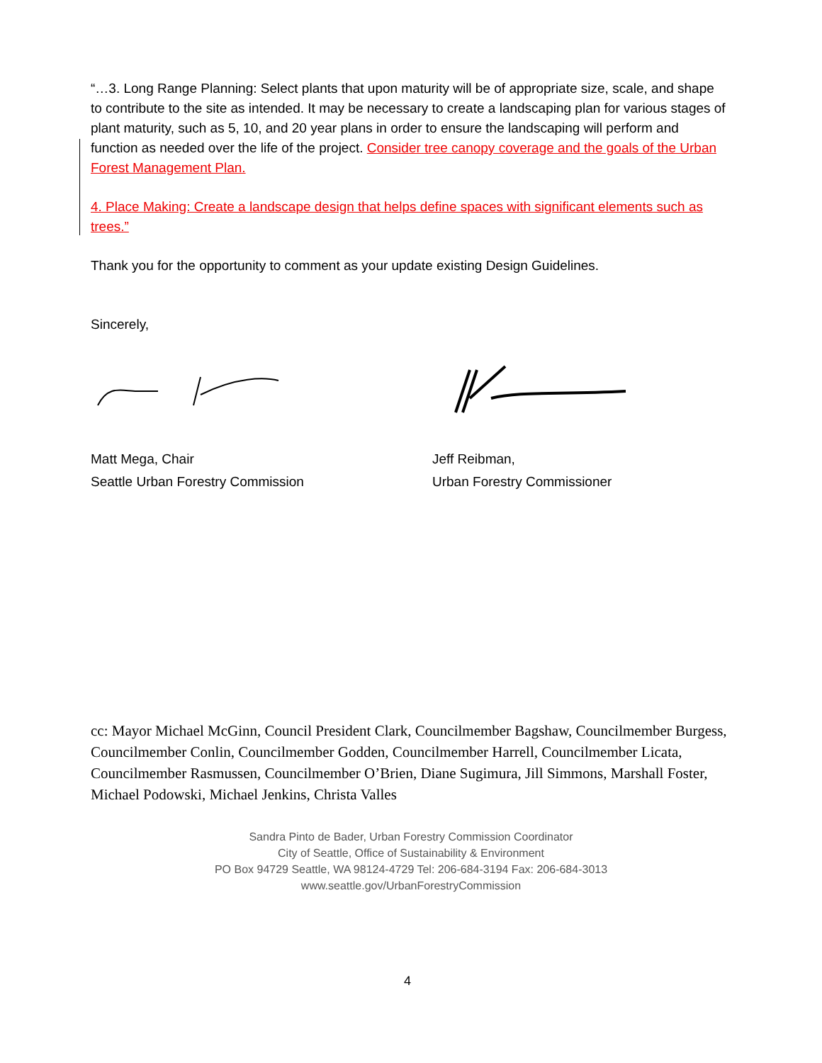“…3. Long Range Planning: Select plants that upon maturity will be of appropriate size, scale, and shape to contribute to the site as intended. It may be necessary to create a landscaping plan for various stages of plant maturity, such as 5, 10, and 20 year plans in order to ensure the landscaping will perform and function as needed over the life of the project. Consider tree canopy coverage and the goals of the Urban Forest Management Plan.
4. Place Making: Create a landscape design that helps define spaces with significant elements such as trees.”
Thank you for the opportunity to comment as your update existing Design Guidelines.
Sincerely,
Matt Mega, Chair
Seattle Urban Forestry Commission
Jeff Reibman,
Urban Forestry Commissioner
cc: Mayor Michael McGinn, Council President Clark, Councilmember Bagshaw, Councilmember Burgess, Councilmember Conlin, Councilmember Godden, Councilmember Harrell, Councilmember Licata, Councilmember Rasmussen, Councilmember O’Brien, Diane Sugimura, Jill Simmons, Marshall Foster, Michael Podowski, Michael Jenkins, Christa Valles
Sandra Pinto de Bader, Urban Forestry Commission Coordinator
City of Seattle, Office of Sustainability & Environment
PO Box 94729 Seattle, WA 98124-4729 Tel: 206-684-3194 Fax: 206-684-3013
www.seattle.gov/UrbanForestryCommission
4